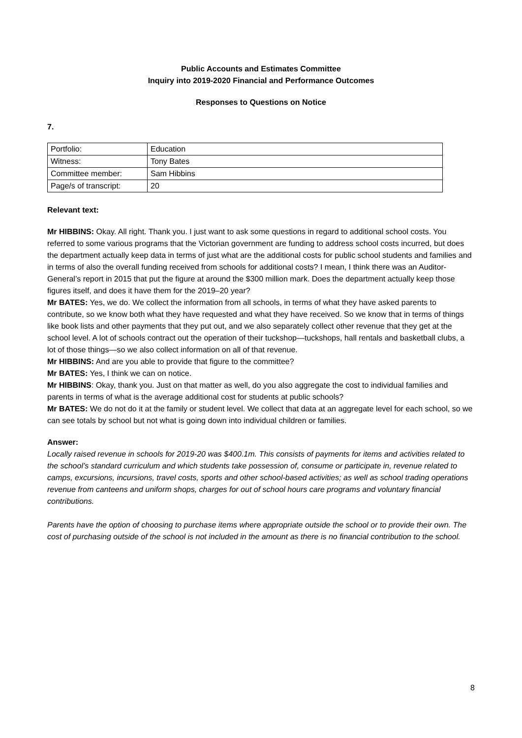Public Accounts and Estimates Committee
Inquiry into 2019-2020 Financial and Performance Outcomes
Responses to Questions on Notice
7.
| Portfolio: | Education |
| Witness: | Tony Bates |
| Committee member: | Sam Hibbins |
| Page/s of transcript: | 20 |
Relevant text:
Mr HIBBINS: Okay. All right. Thank you. I just want to ask some questions in regard to additional school costs. You referred to some various programs that the Victorian government are funding to address school costs incurred, but does the department actually keep data in terms of just what are the additional costs for public school students and families and in terms of also the overall funding received from schools for additional costs? I mean, I think there was an Auditor-General’s report in 2015 that put the figure at around the $300 million mark. Does the department actually keep those figures itself, and does it have them for the 2019–20 year?
Mr BATES: Yes, we do. We collect the information from all schools, in terms of what they have asked parents to contribute, so we know both what they have requested and what they have received. So we know that in terms of things like book lists and other payments that they put out, and we also separately collect other revenue that they get at the school level. A lot of schools contract out the operation of their tuckshop—tuckshops, hall rentals and basketball clubs, a lot of those things—so we also collect information on all of that revenue.
Mr HIBBINS: And are you able to provide that figure to the committee?
Mr BATES: Yes, I think we can on notice.
Mr HIBBINS: Okay, thank you. Just on that matter as well, do you also aggregate the cost to individual families and parents in terms of what is the average additional cost for students at public schools?
Mr BATES: We do not do it at the family or student level. We collect that data at an aggregate level for each school, so we can see totals by school but not what is going down into individual children or families.
Answer:
Locally raised revenue in schools for 2019-20 was $400.1m. This consists of payments for items and activities related to the school’s standard curriculum and which students take possession of, consume or participate in, revenue related to camps, excursions, incursions, travel costs, sports and other school-based activities; as well as school trading operations revenue from canteens and uniform shops, charges for out of school hours care programs and voluntary financial contributions.
Parents have the option of choosing to purchase items where appropriate outside the school or to provide their own. The cost of purchasing outside of the school is not included in the amount as there is no financial contribution to the school.
8